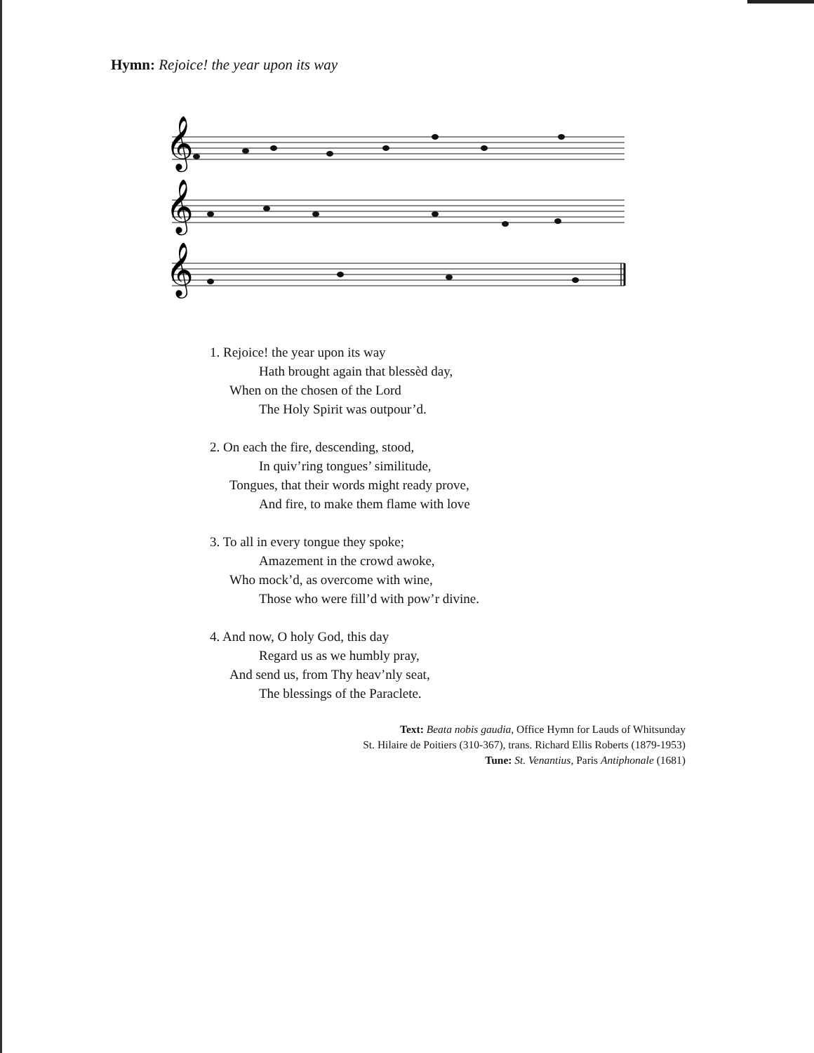Hymn: Rejoice! the year upon its way
𝄞
𝄞
𝄞
1. Rejoice! the year upon its way
Hath brought again that blessèd day,
When on the chosen of the Lord
The Holy Spirit was outpour’d.
2. On each the fire, descending, stood,
In quiv’ring tongues’ similitude,
Tongues, that their words might ready prove,
And fire, to make them flame with love
3. To all in every tongue they spoke;
Amazement in the crowd awoke,
Who mock’d, as overcome with wine,
Those who were fill’d with pow’r divine.
4. And now, O holy God, this day
Regard us as we humbly pray,
And send us, from Thy heav’nly seat,
The blessings of the Paraclete.
Text: Beata nobis gaudia, Office Hymn for Lauds of Whitsunday
St. Hilaire de Poitiers (310-367), trans. Richard Ellis Roberts (1879-1953)
Tune: St. Venantius, Paris Antiphonale (1681)